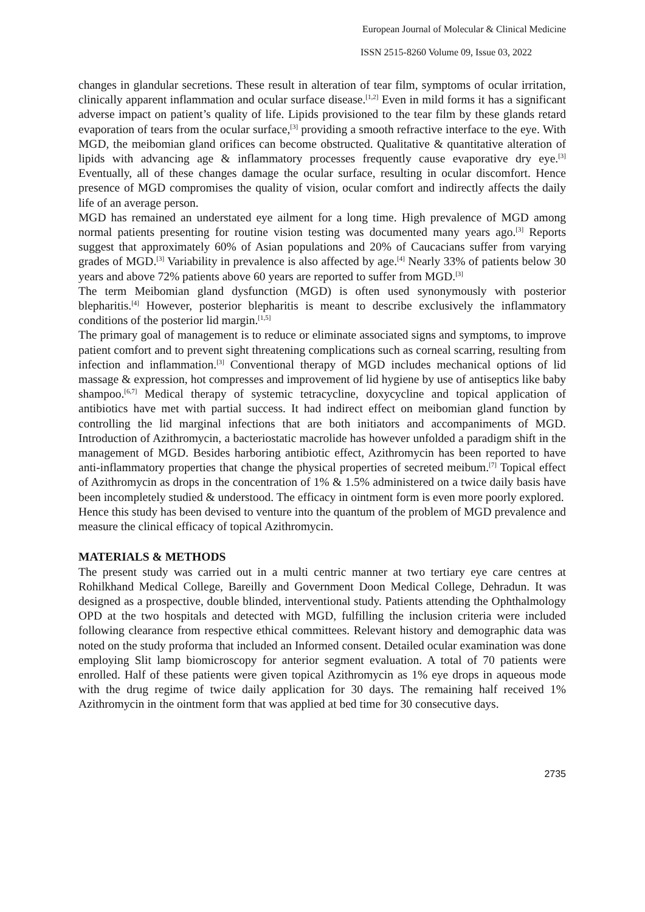European Journal of Molecular & Clinical Medicine
ISSN 2515-8260 Volume 09, Issue 03, 2022
changes in glandular secretions. These result in alteration of tear film, symptoms of ocular irritation, clinically apparent inflammation and ocular surface disease.<sup>[1,2]</sup> Even in mild forms it has a significant adverse impact on patient’s quality of life. Lipids provisioned to the tear film by these glands retard evaporation of tears from the ocular surface,<sup>[3]</sup> providing a smooth refractive interface to the eye. With MGD, the meibomian gland orifices can become obstructed. Qualitative & quantitative alteration of lipids with advancing age & inflammatory processes frequently cause evaporative dry eye.<sup>[3]</sup> Eventually, all of these changes damage the ocular surface, resulting in ocular discomfort. Hence presence of MGD compromises the quality of vision, ocular comfort and indirectly affects the daily life of an average person.
MGD has remained an understated eye ailment for a long time. High prevalence of MGD among normal patients presenting for routine vision testing was documented many years ago.<sup>[3]</sup> Reports suggest that approximately 60% of Asian populations and 20% of Caucacians suffer from varying grades of MGD.<sup>[3]</sup> Variability in prevalence is also affected by age.<sup>[4]</sup> Nearly 33% of patients below 30 years and above 72% patients above 60 years are reported to suffer from MGD.<sup>[3]</sup>
The term Meibomian gland dysfunction (MGD) is often used synonymously with posterior blepharitis.<sup>[4]</sup> However, posterior blepharitis is meant to describe exclusively the inflammatory conditions of the posterior lid margin.<sup>[1,5]</sup>
The primary goal of management is to reduce or eliminate associated signs and symptoms, to improve patient comfort and to prevent sight threatening complications such as corneal scarring, resulting from infection and inflammation.<sup>[3]</sup> Conventional therapy of MGD includes mechanical options of lid massage & expression, hot compresses and improvement of lid hygiene by use of antiseptics like baby shampoo.<sup>[6,7]</sup> Medical therapy of systemic tetracycline, doxycycline and topical application of antibiotics have met with partial success. It had indirect effect on meibomian gland function by controlling the lid marginal infections that are both initiators and accompaniments of MGD. Introduction of Azithromycin, a bacteriostatic macrolide has however unfolded a paradigm shift in the management of MGD. Besides harboring antibiotic effect, Azithromycin has been reported to have anti-inflammatory properties that change the physical properties of secreted meibum.<sup>[7]</sup> Topical effect of Azithromycin as drops in the concentration of 1% & 1.5% administered on a twice daily basis have been incompletely studied & understood. The efficacy in ointment form is even more poorly explored.
Hence this study has been devised to venture into the quantum of the problem of MGD prevalence and measure the clinical efficacy of topical Azithromycin.
MATERIALS & METHODS
The present study was carried out in a multi centric manner at two tertiary eye care centres at Rohilkhand Medical College, Bareilly and Government Doon Medical College, Dehradun. It was designed as a prospective, double blinded, interventional study. Patients attending the Ophthalmology OPD at the two hospitals and detected with MGD, fulfilling the inclusion criteria were included following clearance from respective ethical committees. Relevant history and demographic data was noted on the study proforma that included an Informed consent. Detailed ocular examination was done employing Slit lamp biomicroscopy for anterior segment evaluation. A total of 70 patients were enrolled. Half of these patients were given topical Azithromycin as 1% eye drops in aqueous mode with the drug regime of twice daily application for 30 days. The remaining half received 1% Azithromycin in the ointment form that was applied at bed time for 30 consecutive days.
2735